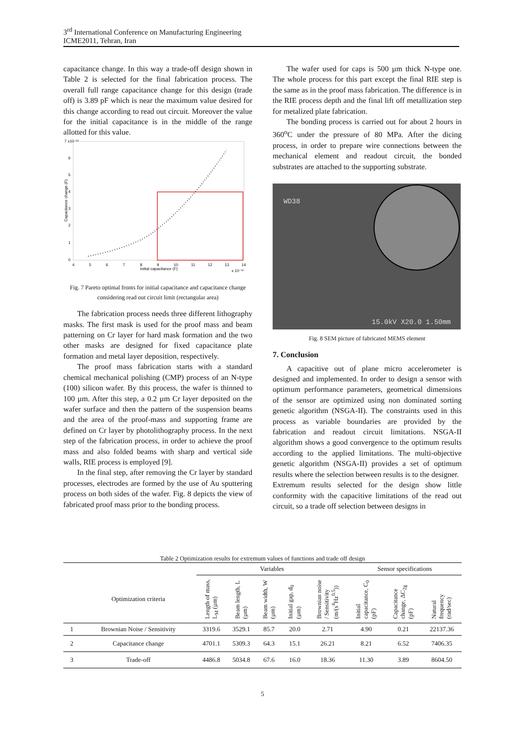3<sup>rd</sup> International Conference on Manufacturing Engineering
ICME2011, Tehran, Iran
capacitance change. In this way a trade-off design shown in Table 2 is selected for the final fabrication process. The overall full range capacitance change for this design (trade off) is 3.89 pF which is near the maximum value desired for this change according to read out circuit. Moreover the value for the initial capacitance is in the middle of the range allotted for this value.
7 x10⁻¹²
0
1
2
3
4
5
6
4
5
6
7
8
9
10
11
12
13
14
Initial capacitance (F)
x 10⁻¹²
Capacitance change (F)
Fig. 7 Pareto optimal fronts for initial capacitance and capacitance change considering read out circuit limit (rectangular area)
The fabrication process needs three different lithography masks. The first mask is used for the proof mass and beam patterning on Cr layer for hard mask formation and the two other masks are designed for fixed capacitance plate formation and metal layer deposition, respectively.
The proof mass fabrication starts with a standard chemical mechanical polishing (CMP) process of an N-type (100) silicon wafer. By this process, the wafer is thinned to 100 µm. After this step, a 0.2 µm Cr layer deposited on the wafer surface and then the pattern of the suspension beams and the area of the proof-mass and supporting frame are defined on Cr layer by photolithography process. In the next step of the fabrication process, in order to achieve the proof mass and also folded beams with sharp and vertical side walls, RIE process is employed [9].
In the final step, after removing the Cr layer by standard processes, electrodes are formed by the use of Au sputtering process on both sides of the wafer. Fig. 8 depicts the view of fabricated proof mass prior to the bonding process.
The wafer used for caps is 500 µm thick N-type one. The whole process for this part except the final RIE step is the same as in the proof mass fabrication. The difference is in the RIE process depth and the final lift off metallization step for metalized plate fabrication.
The bonding process is carried out for about 2 hours in 360<sup>o</sup>C under the pressure of 80 MPa. After the dicing process, in order to prepare wire connections between the mechanical element and readout circuit, the bonded substrates are attached to the supporting substrate.
WD38
15.0kV X20.0 1.50mm
Fig. 8 SEM picture of fabricated MEMS element
7. Conclusion
A capacitive out of plane micro accelerometer is designed and implemented. In order to design a sensor with optimum performance parameters, geometrical dimensions of the sensor are optimized using non dominated sorting genetic algorithm (NSGA-II). The constraints used in this process as variable boundaries are provided by the fabrication and readout circuit limitations. NSGA-II algorithm shows a good convergence to the optimum results according to the applied limitations. The multi-objective genetic algorithm (NSGA-II) provides a set of optimum results where the selection between results is to the designer.
Extremum results selected for the design show little conformity with the capacitive limitations of the read out circuit, so a trade off selection between designs in
Table 2 Optimization results for extremum values of functions and trade off design
| | | Variables | | | | | Sensor specifications | | |
| --- | --- | --- | --- | --- | --- | --- | --- | --- | --- |
| | Optimization criteria | Length of mass, L<sub>M</sub> (µm) | Beam length, L (µm) | Beam width, W (µm) | Initial gap, d<sub>0</sub> (µm) | Brownian noise / Sensitivity (m/(s<sup>4</sup>Hz<sup>0.5</sup>)) | Initial capacitance, C<sub>0</sub> (pF) | Capacitance change, ΔC<sub>2g</sub> (pF) | Natural frequency (rad/sec) |
| 1 | Brownian Noise / Sensitivity | 3319.6 | 3529.1 | 85.7 | 20.0 | 2.71 | 4.90 | 0.21 | 22137.36 |
| 2 | Capacitance change | 4701.1 | 5309.3 | 64.3 | 15.1 | 26.21 | 8.21 | 6.52 | 7406.35 |
| 3 | Trade-off | 4486.8 | 5034.8 | 67.6 | 16.0 | 18.36 | 11.30 | 3.89 | 8604.50 |
5